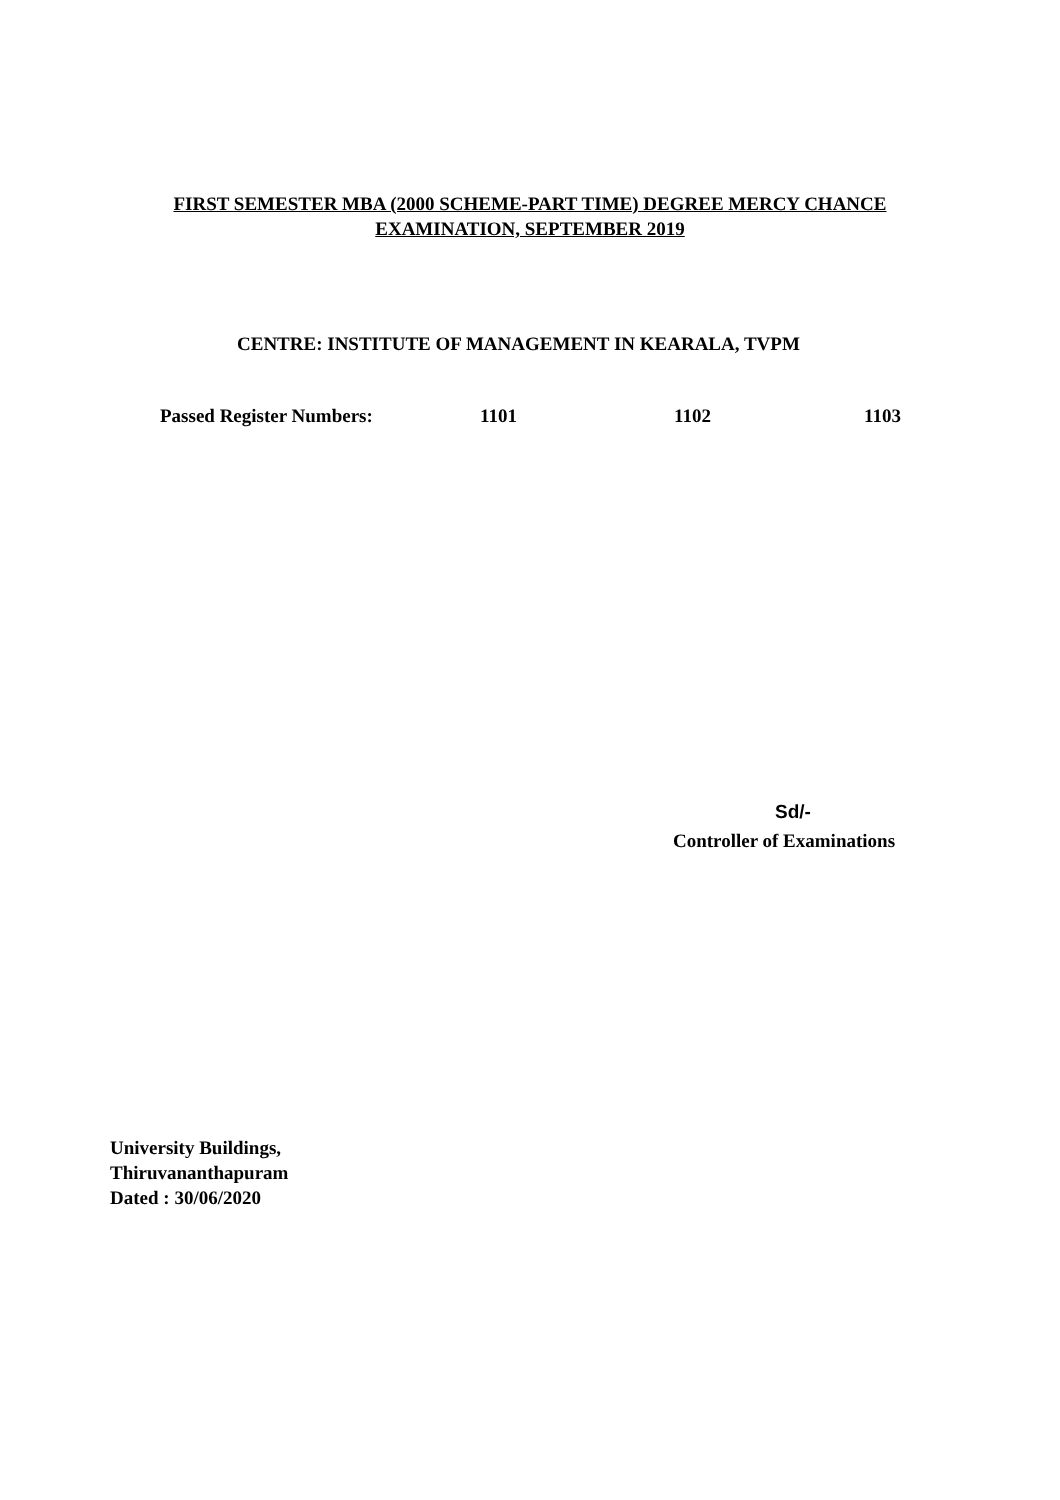FIRST SEMESTER MBA (2000 SCHEME-PART TIME) DEGREE MERCY CHANCE
EXAMINATION, SEPTEMBER 2019
CENTRE: INSTITUTE OF MANAGEMENT IN KEARALA, TVPM
Passed Register Numbers: 1101 1102 1103
Sd/-
Controller of Examinations
University Buildings,
Thiruvananthapuram
Dated : 30/06/2020